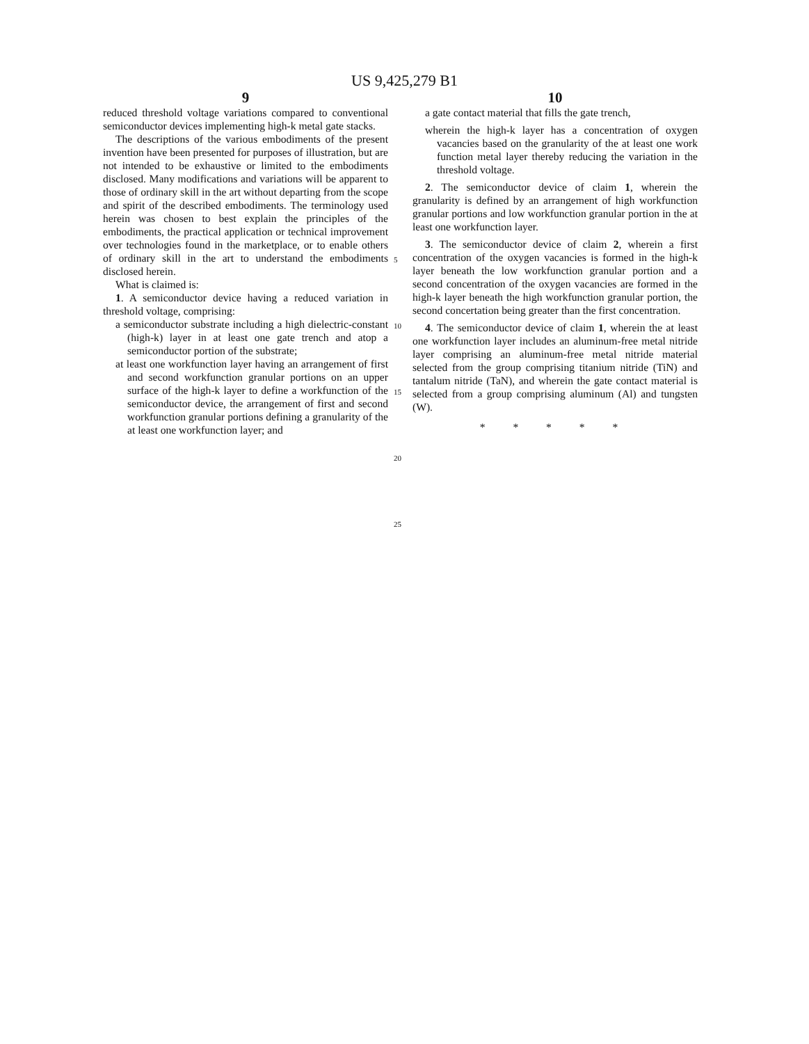US 9,425,279 B1
9
reduced threshold voltage variations compared to conventional semiconductor devices implementing high-k metal gate stacks.
The descriptions of the various embodiments of the present invention have been presented for purposes of illustration, but are not intended to be exhaustive or limited to the embodiments disclosed. Many modifications and variations will be apparent to those of ordinary skill in the art without departing from the scope and spirit of the described embodiments. The terminology used herein was chosen to best explain the principles of the embodiments, the practical application or technical improvement over technologies found in the marketplace, or to enable others of ordinary skill in the art to understand the embodiments disclosed herein.
What is claimed is:
1. A semiconductor device having a reduced variation in threshold voltage, comprising:
a semiconductor substrate including a high dielectric-constant (high-k) layer in at least one gate trench and atop a semiconductor portion of the substrate;
at least one workfunction layer having an arrangement of first and second workfunction granular portions on an upper surface of the high-k layer to define a workfunction of the semiconductor device, the arrangement of first and second workfunction granular portions defining a granularity of the at least one workfunction layer; and
5
10
15
20
25
10
a gate contact material that fills the gate trench,
wherein the high-k layer has a concentration of oxygen vacancies based on the granularity of the at least one work function metal layer thereby reducing the variation in the threshold voltage.
2. The semiconductor device of claim 1, wherein the granularity is defined by an arrangement of high workfunction granular portions and low workfunction granular portion in the at least one workfunction layer.
3. The semiconductor device of claim 2, wherein a first concentration of the oxygen vacancies is formed in the high-k layer beneath the low workfunction granular portion and a second concentration of the oxygen vacancies are formed in the high-k layer beneath the high workfunction granular portion, the second concertation being greater than the first concentration.
4. The semiconductor device of claim 1, wherein the at least one workfunction layer includes an aluminum-free metal nitride layer comprising an aluminum-free metal nitride material selected from the group comprising titanium nitride (TiN) and tantalum nitride (TaN), and wherein the gate contact material is selected from a group comprising aluminum (Al) and tungsten (W).
* * * * *